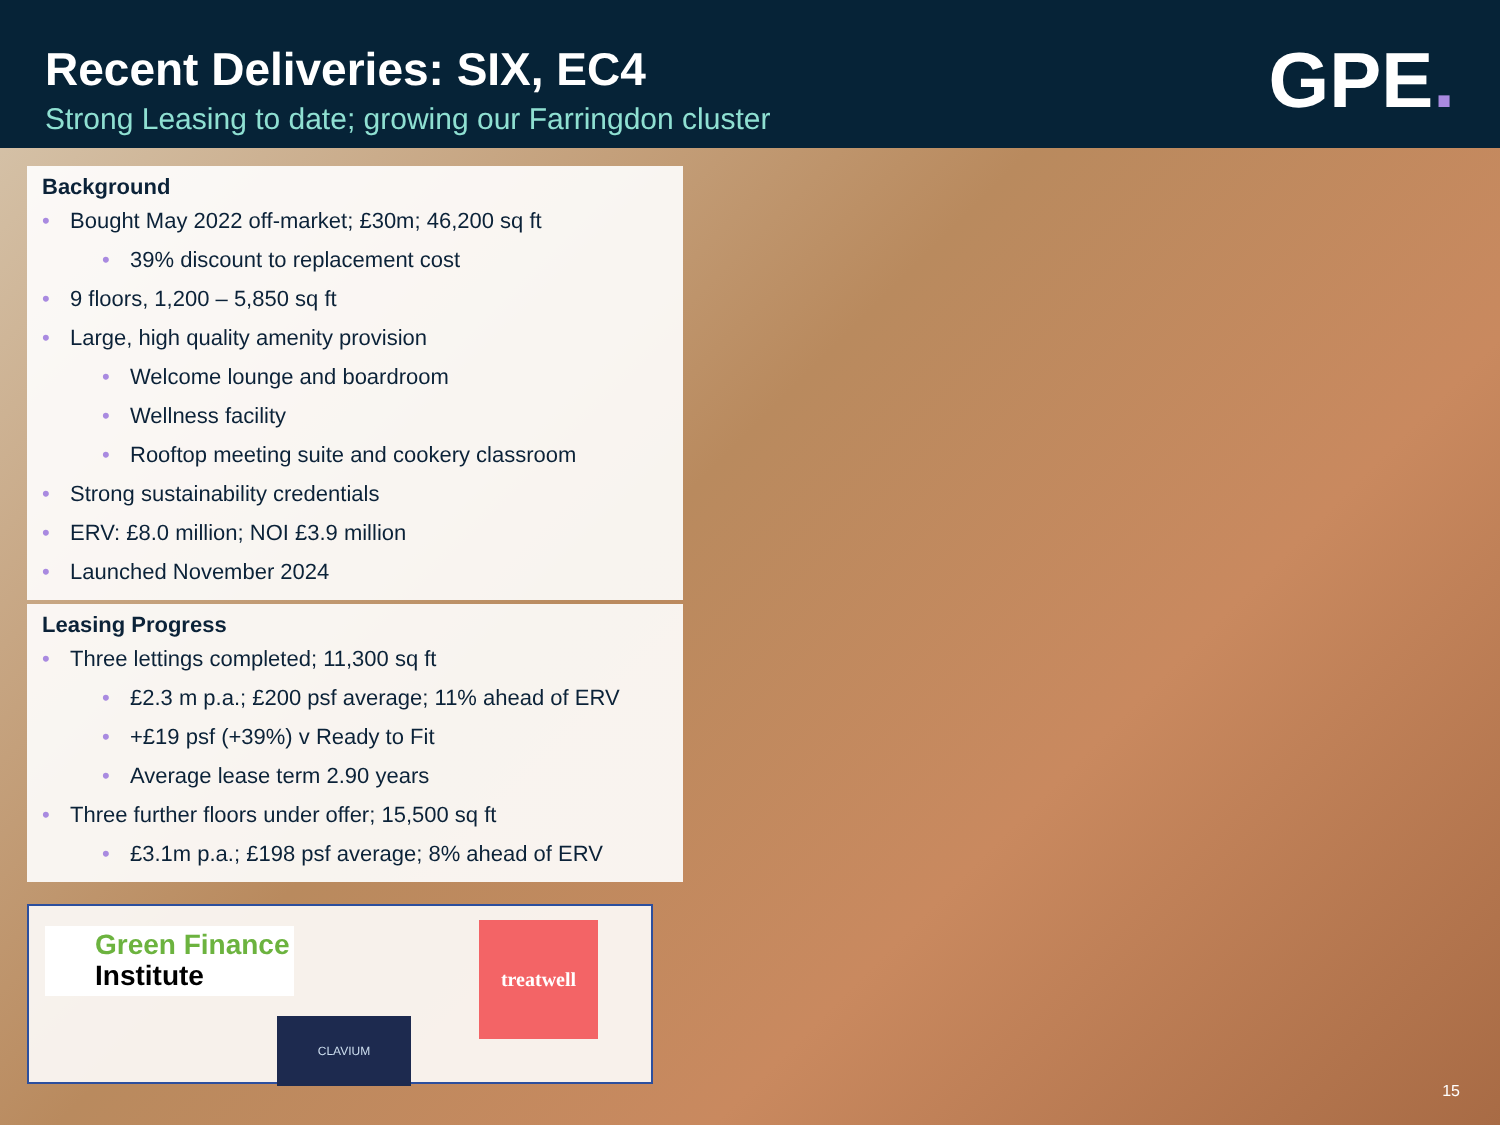Recent Deliveries: SIX, EC4
Strong Leasing to date; growing our Farringdon cluster
GPE.
Background
Bought May 2022 off-market; £30m; 46,200 sq ft
39% discount to replacement cost
9 floors, 1,200 – 5,850 sq ft
Large, high quality amenity provision
Welcome lounge and boardroom
Wellness facility
Rooftop meeting suite and cookery classroom
Strong sustainability credentials
ERV: £8.0 million; NOI £3.9 million
Launched November 2024
Leasing Progress
Three lettings completed; 11,300 sq ft
£2.3 m p.a.; £200 psf average; 11% ahead of ERV
+£19 psf (+39%) v Ready to Fit
Average lease term 2.90 years
Three further floors under offer; 15,500 sq ft
£3.1m p.a.; £198 psf average; 8% ahead of ERV
Green Finance
Institute
CLAVIUM
treatwell
15